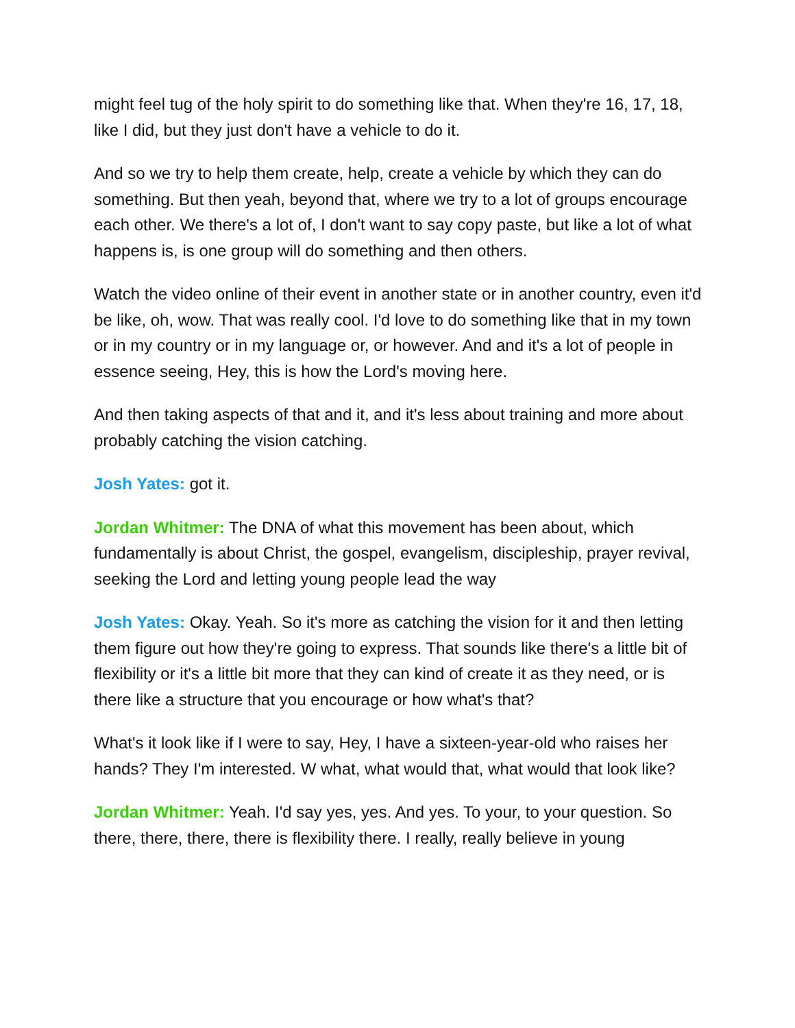might feel tug of the holy spirit to do something like that. When they're 16, 17, 18, like I did, but they just don't have a vehicle to do it.
And so we try to help them create, help, create a vehicle by which they can do something. But then yeah, beyond that, where we try to a lot of groups encourage each other. We there's a lot of, I don't want to say copy paste, but like a lot of what happens is, is one group will do something and then others.
Watch the video online of their event in another state or in another country, even it'd be like, oh, wow. That was really cool. I'd love to do something like that in my town or in my country or in my language or, or however. And and it's a lot of people in essence seeing, Hey, this is how the Lord's moving here.
And then taking aspects of that and it, and it's less about training and more about probably catching the vision catching.
Josh Yates: got it.
Jordan Whitmer: The DNA of what this movement has been about, which fundamentally is about Christ, the gospel, evangelism, discipleship, prayer revival, seeking the Lord and letting young people lead the way
Josh Yates: Okay. Yeah. So it's more as catching the vision for it and then letting them figure out how they're going to express. That sounds like there's a little bit of flexibility or it's a little bit more that they can kind of create it as they need, or is there like a structure that you encourage or how what's that?
What's it look like if I were to say, Hey, I have a sixteen-year-old who raises her hands? They I'm interested. W what, what would that, what would that look like?
Jordan Whitmer: Yeah. I'd say yes, yes. And yes. To your, to your question. So there, there, there, there is flexibility there. I really, really believe in young